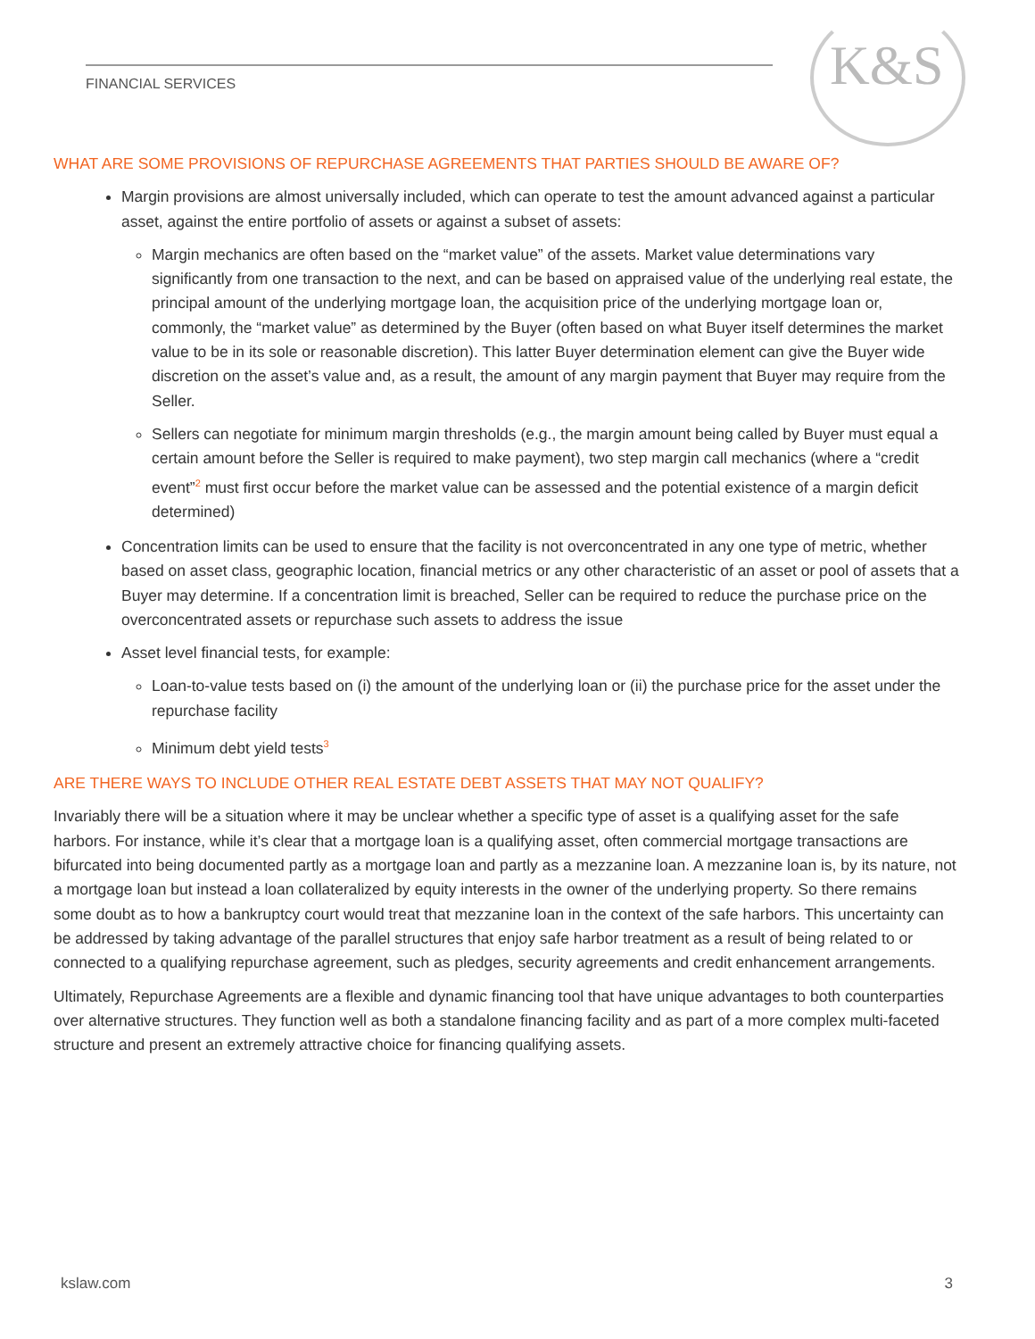K&S
FINANCIAL SERVICES
WHAT ARE SOME PROVISIONS OF REPURCHASE AGREEMENTS THAT PARTIES SHOULD BE AWARE OF?
Margin provisions are almost universally included, which can operate to test the amount advanced against a particular asset, against the entire portfolio of assets or against a subset of assets:
Margin mechanics are often based on the “market value” of the assets. Market value determinations vary significantly from one transaction to the next, and can be based on appraised value of the underlying real estate, the principal amount of the underlying mortgage loan, the acquisition price of the underlying mortgage loan or, commonly, the “market value” as determined by the Buyer (often based on what Buyer itself determines the market value to be in its sole or reasonable discretion). This latter Buyer determination element can give the Buyer wide discretion on the asset’s value and, as a result, the amount of any margin payment that Buyer may require from the Seller.
Sellers can negotiate for minimum margin thresholds (e.g., the margin amount being called by Buyer must equal a certain amount before the Seller is required to make payment), two step margin call mechanics (where a “credit event”<sup>2</sup> must first occur before the market value can be assessed and the potential existence of a margin deficit determined)
Concentration limits can be used to ensure that the facility is not overconcentrated in any one type of metric, whether based on asset class, geographic location, financial metrics or any other characteristic of an asset or pool of assets that a Buyer may determine. If a concentration limit is breached, Seller can be required to reduce the purchase price on the overconcentrated assets or repurchase such assets to address the issue
Asset level financial tests, for example:
Loan-to-value tests based on (i) the amount of the underlying loan or (ii) the purchase price for the asset under the repurchase facility
Minimum debt yield tests<sup>3</sup>
ARE THERE WAYS TO INCLUDE OTHER REAL ESTATE DEBT ASSETS THAT MAY NOT QUALIFY?
Invariably there will be a situation where it may be unclear whether a specific type of asset is a qualifying asset for the safe harbors. For instance, while it’s clear that a mortgage loan is a qualifying asset, often commercial mortgage transactions are bifurcated into being documented partly as a mortgage loan and partly as a mezzanine loan. A mezzanine loan is, by its nature, not a mortgage loan but instead a loan collateralized by equity interests in the owner of the underlying property. So there remains some doubt as to how a bankruptcy court would treat that mezzanine loan in the context of the safe harbors. This uncertainty can be addressed by taking advantage of the parallel structures that enjoy safe harbor treatment as a result of being related to or connected to a qualifying repurchase agreement, such as pledges, security agreements and credit enhancement arrangements.
Ultimately, Repurchase Agreements are a flexible and dynamic financing tool that have unique advantages to both counterparties over alternative structures. They function well as both a standalone financing facility and as part of a more complex multi-faceted structure and present an extremely attractive choice for financing qualifying assets.
kslaw.com 3